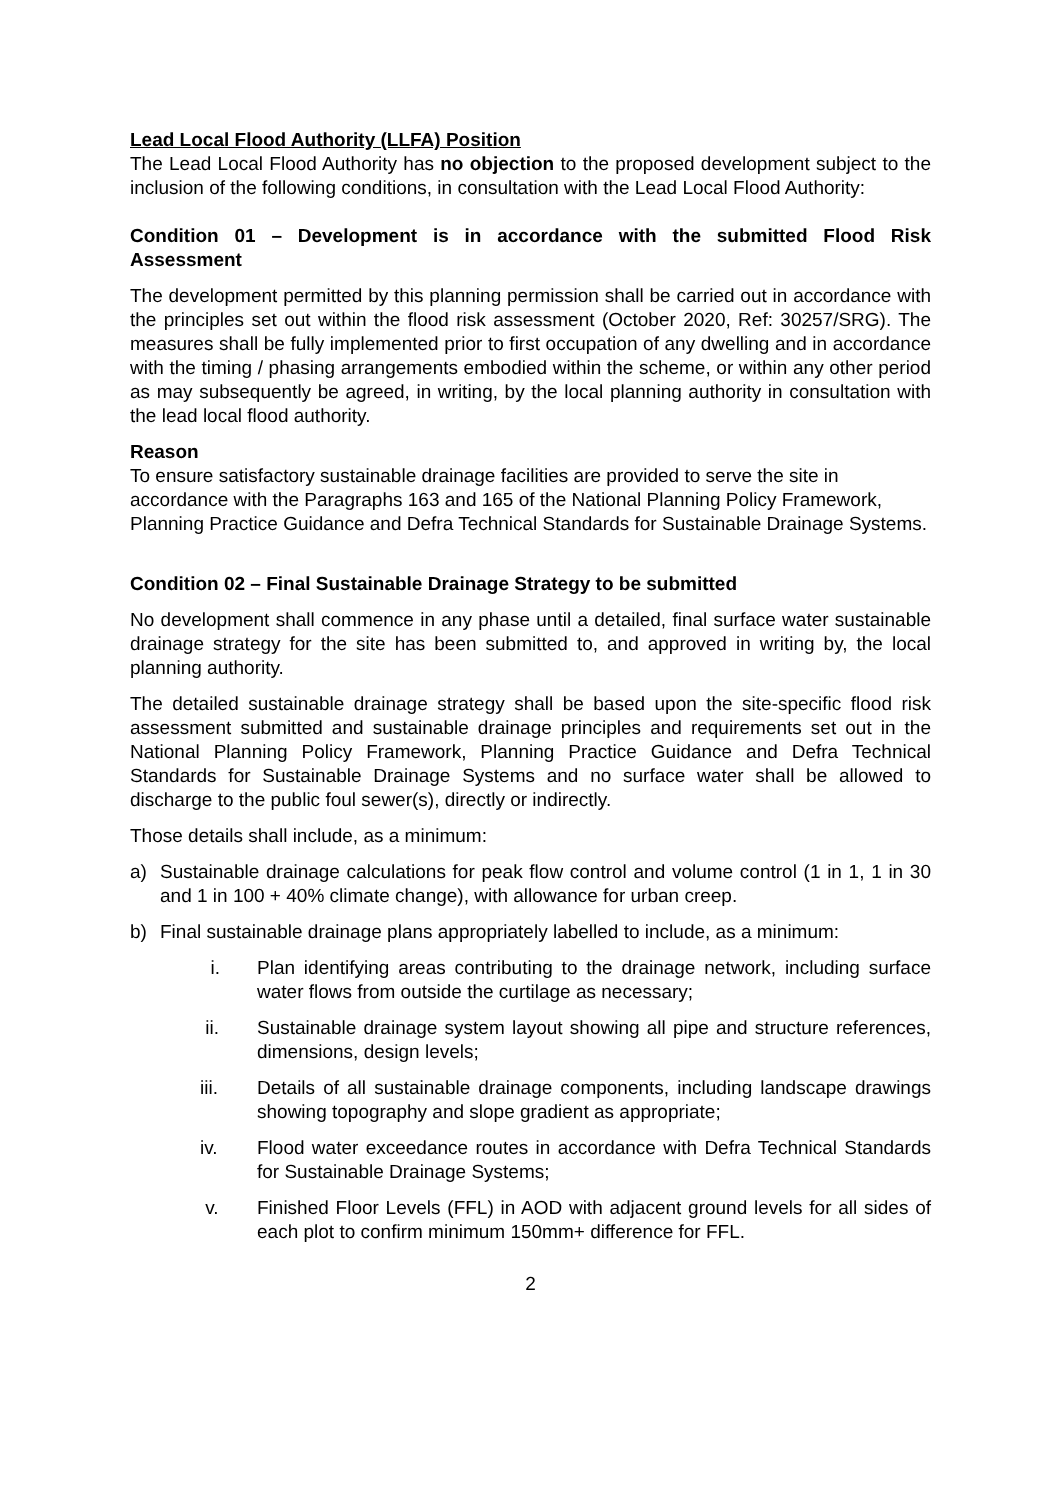Lead Local Flood Authority (LLFA) Position
The Lead Local Flood Authority has no objection to the proposed development subject to the inclusion of the following conditions, in consultation with the Lead Local Flood Authority:
Condition 01 – Development is in accordance with the submitted Flood Risk Assessment
The development permitted by this planning permission shall be carried out in accordance with the principles set out within the flood risk assessment (October 2020, Ref: 30257/SRG). The measures shall be fully implemented prior to first occupation of any dwelling and in accordance with the timing / phasing arrangements embodied within the scheme, or within any other period as may subsequently be agreed, in writing, by the local planning authority in consultation with the lead local flood authority.
Reason
To ensure satisfactory sustainable drainage facilities are provided to serve the site in accordance with the Paragraphs 163 and 165 of the National Planning Policy Framework, Planning Practice Guidance and Defra Technical Standards for Sustainable Drainage Systems.
Condition 02 – Final Sustainable Drainage Strategy to be submitted
No development shall commence in any phase until a detailed, final surface water sustainable drainage strategy for the site has been submitted to, and approved in writing by, the local planning authority.
The detailed sustainable drainage strategy shall be based upon the site-specific flood risk assessment submitted and sustainable drainage principles and requirements set out in the National Planning Policy Framework, Planning Practice Guidance and Defra Technical Standards for Sustainable Drainage Systems and no surface water shall be allowed to discharge to the public foul sewer(s), directly or indirectly.
Those details shall include, as a minimum:
a) Sustainable drainage calculations for peak flow control and volume control (1 in 1, 1 in 30 and 1 in 100 + 40% climate change), with allowance for urban creep.
b) Final sustainable drainage plans appropriately labelled to include, as a minimum:
i. Plan identifying areas contributing to the drainage network, including surface water flows from outside the curtilage as necessary;
ii. Sustainable drainage system layout showing all pipe and structure references, dimensions, design levels;
iii. Details of all sustainable drainage components, including landscape drawings showing topography and slope gradient as appropriate;
iv. Flood water exceedance routes in accordance with Defra Technical Standards for Sustainable Drainage Systems;
v. Finished Floor Levels (FFL) in AOD with adjacent ground levels for all sides of each plot to confirm minimum 150mm+ difference for FFL.
2